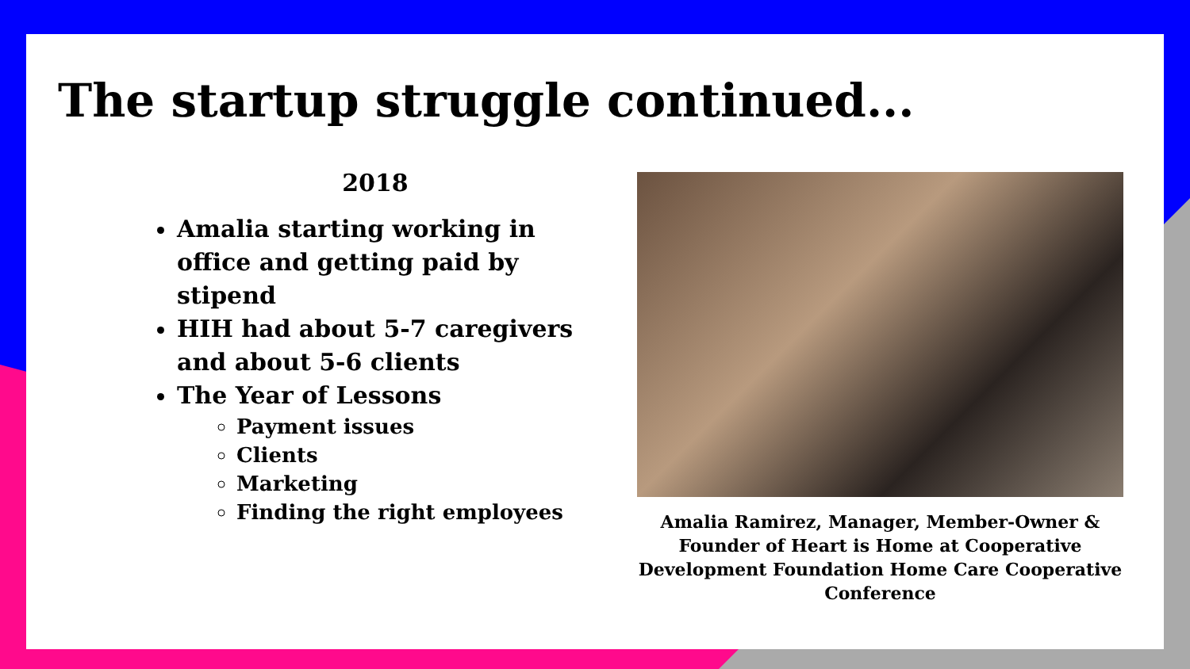The startup struggle continued...
2018
Amalia starting working in office and getting paid by stipend
HIH had about 5-7 caregivers and about 5-6 clients
The Year of Lessons
Payment issues
Clients
Marketing
Finding the right employees
Amalia Ramirez, Manager, Member-Owner & Founder of Heart is Home at Cooperative Development Foundation Home Care Cooperative Conference